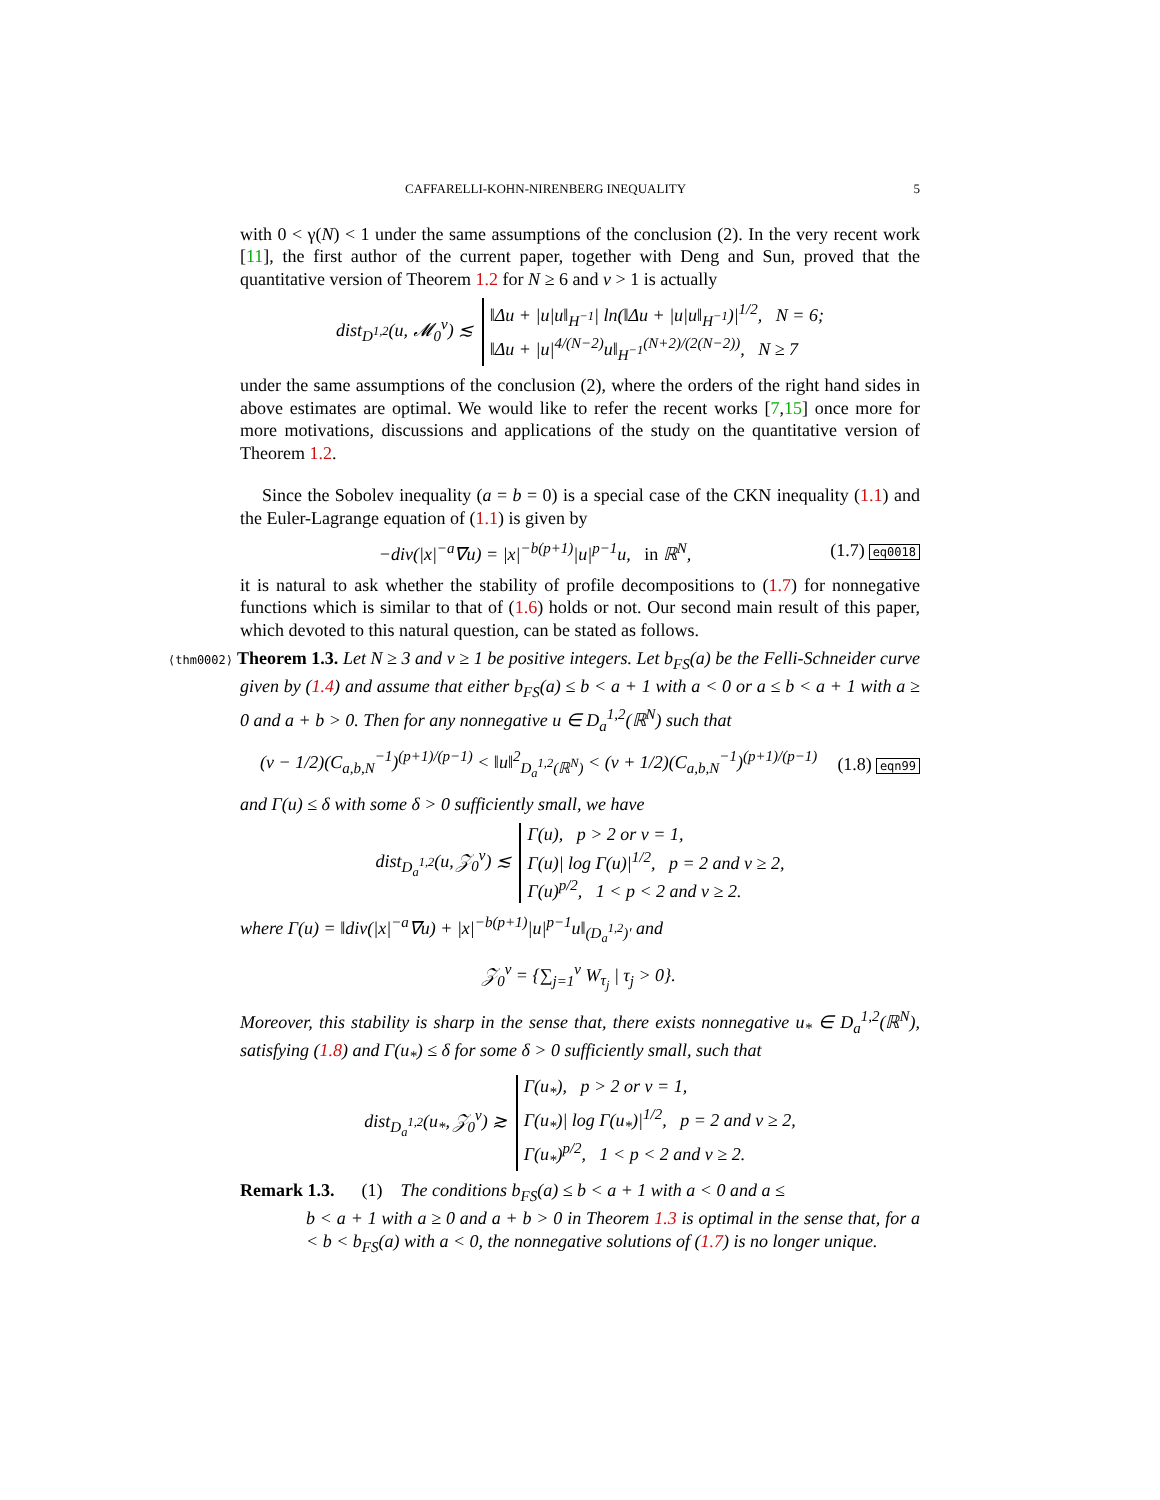CAFFARELLI-KOHN-NIRENBERG INEQUALITY 5
with 0 < γ(N) < 1 under the same assumptions of the conclusion (2). In the very recent work [11], the first author of the current paper, together with Deng and Sun, proved that the quantitative version of Theorem 1.2 for N ≥ 6 and ν > 1 is actually
dist<sub>D<sup>1,2</sup></sub>(u, 𝓜<sub>0</sub><sup>ν</sup>) ≲ ‖Δu + |u|u‖<sub>H<sup>−1</sup></sub>| ln(‖Δu + |u|u‖<sub>H<sup>−1</sup></sub>)|<sup>1/2</sup>, N = 6;
‖Δu + |u|<sup>4/(N−2)</sup>u‖<sub>H<sup>−1</sup></sub><sup>(N+2)/(2(N−2))</sup>, N ≥ 7
under the same assumptions of the conclusion (2), where the orders of the right hand sides in above estimates are optimal. We would like to refer the recent works [7,15] once more for more motivations, discussions and applications of the study on the quantitative version of Theorem 1.2.
Since the Sobolev inequality (a = b = 0) is a special case of the CKN inequality (1.1) and the Euler-Lagrange equation of (1.1) is given by
−div(|x|<sup>−a</sup>∇u) = |x|<sup>−b(p+1)</sup>|u|<sup>p−1</sup>u, in ℝ<sup>N</sup>,
(1.7) eq0018
it is natural to ask whether the stability of profile decompositions to (1.7) for nonnegative functions which is similar to that of (1.6) holds or not. Our second main result of this paper, which devoted to this natural question, can be stated as follows.
⟨thm0002⟩ Theorem 1.3. Let N ≥ 3 and ν ≥ 1 be positive integers. Let b<sub>FS</sub>(a) be the Felli-Schneider curve given by (1.4) and assume that either b<sub>FS</sub>(a) ≤ b < a + 1 with a < 0 or a ≤ b < a + 1 with a ≥ 0 and a + b > 0. Then for any nonnegative u ∈ D<sub>a</sub><sup>1,2</sup>(ℝ<sup>N</sup>) such that
(ν − 1/2)(C<sub>a,b,N</sub><sup>−1</sup>)<sup>(p+1)/(p−1)</sup> < ‖u‖<sup>2</sup><sub>D<sub>a</sub><sup>1,2</sup>(ℝ<sup>N</sup>)</sub> < (ν + 1/2)(C<sub>a,b,N</sub><sup>−1</sup>)<sup>(p+1)/(p−1)</sup>
(1.8) eqn99
and Γ(u) ≤ δ with some δ > 0 sufficiently small, we have
dist<sub>D<sub>a</sub><sup>1,2</sup></sub>(u, 𝒵<sub>0</sub><sup>ν</sup>) ≲ Γ(u), p > 2 or ν = 1,
Γ(u)| log Γ(u)|<sup>1/2</sup>, p = 2 and ν ≥ 2,
Γ(u)<sup>p/2</sup>, 1 < p < 2 and ν ≥ 2.
where Γ(u) = ‖div(|x|<sup>−a</sup>∇u) + |x|<sup>−b(p+1)</sup>|u|<sup>p−1</sup>u‖<sub>(D<sub>a</sub><sup>1,2</sup>)′</sub> and
𝒵<sub>0</sub><sup>ν</sup> = {∑<sub>j=1</sub><sup>ν</sup> W<sub>τ<sub>j</sub></sub> | τ<sub>j</sub> > 0}.
Moreover, this stability is sharp in the sense that, there exists nonnegative u<sub>*</sub> ∈ D<sub>a</sub><sup>1,2</sup>(ℝ<sup>N</sup>), satisfying (1.8) and Γ(u<sub>*</sub>) ≤ δ for some δ > 0 sufficiently small, such that
dist<sub>D<sub>a</sub><sup>1,2</sup></sub>(u<sub>*</sub>, 𝒵<sub>0</sub><sup>ν</sup>) ≳ Γ(u<sub>*</sub>), p > 2 or ν = 1,
Γ(u<sub>*</sub>)| log Γ(u<sub>*</sub>)|<sup>1/2</sup>, p = 2 and ν ≥ 2,
Γ(u<sub>*</sub>)<sup>p/2</sup>, 1 < p < 2 and ν ≥ 2.
Remark 1.3. (1) The conditions b<sub>FS</sub>(a) ≤ b < a + 1 with a < 0 and a ≤
b < a + 1 with a ≥ 0 and a + b > 0 in Theorem 1.3 is optimal in the sense that, for a < b < b<sub>FS</sub>(a) with a < 0, the nonnegative solutions of (1.7) is no longer unique.